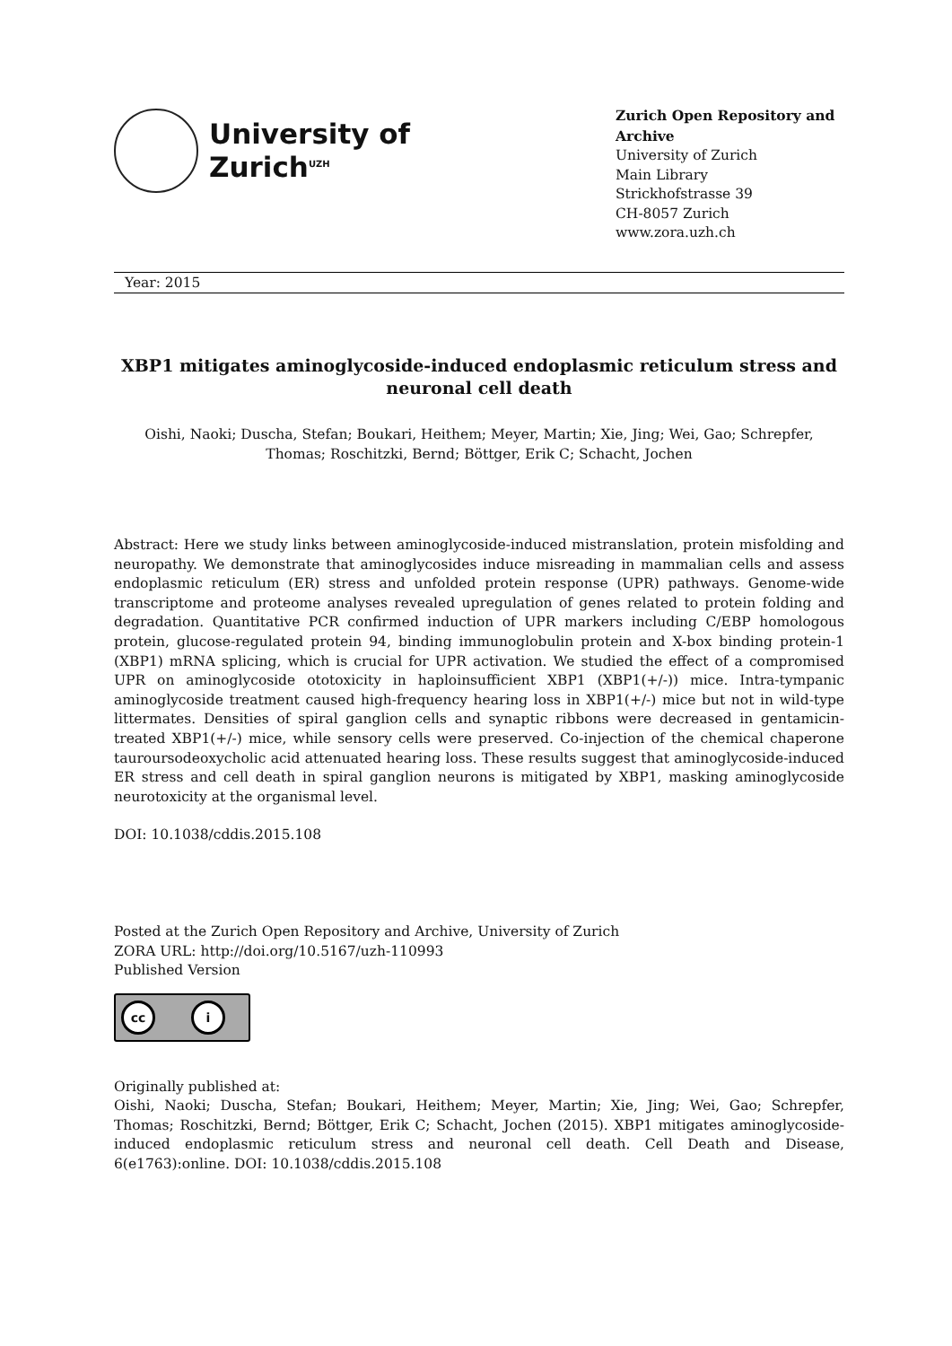University of
Zurich<sup>UZH</sup>
Zurich Open Repository and Archive
University of Zurich
Main Library
Strickhofstrasse 39
CH-8057 Zurich
www.zora.uzh.ch
Year: 2015
XBP1 mitigates aminoglycoside-induced endoplasmic reticulum stress and neuronal cell death
Oishi, Naoki; Duscha, Stefan; Boukari, Heithem; Meyer, Martin; Xie, Jing; Wei, Gao; Schrepfer, Thomas; Roschitzki, Bernd; Böttger, Erik C; Schacht, Jochen
Abstract: Here we study links between aminoglycoside-induced mistranslation, protein misfolding and neuropathy. We demonstrate that aminoglycosides induce misreading in mammalian cells and assess endoplasmic reticulum (ER) stress and unfolded protein response (UPR) pathways. Genome-wide transcriptome and proteome analyses revealed upregulation of genes related to protein folding and degradation. Quantitative PCR confirmed induction of UPR markers including C/EBP homologous protein, glucose-regulated protein 94, binding immunoglobulin protein and X-box binding protein-1 (XBP1) mRNA splicing, which is crucial for UPR activation. We studied the effect of a compromised UPR on aminoglycoside ototoxicity in haploinsufficient XBP1 (XBP1(+/-)) mice. Intra-tympanic aminoglycoside treatment caused high-frequency hearing loss in XBP1(+/-) mice but not in wild-type littermates. Densities of spiral ganglion cells and synaptic ribbons were decreased in gentamicin-treated XBP1(+/-) mice, while sensory cells were preserved. Co-injection of the chemical chaperone tauroursodeoxycholic acid attenuated hearing loss. These results suggest that aminoglycoside-induced ER stress and cell death in spiral ganglion neurons is mitigated by XBP1, masking aminoglycoside neurotoxicity at the organismal level.
DOI: 10.1038/cddis.2015.108
Posted at the Zurich Open Repository and Archive, University of Zurich
ZORA URL: http://doi.org/10.5167/uzh-110993
Published Version
cc i
Originally published at:
Oishi, Naoki; Duscha, Stefan; Boukari, Heithem; Meyer, Martin; Xie, Jing; Wei, Gao; Schrepfer, Thomas; Roschitzki, Bernd; Böttger, Erik C; Schacht, Jochen (2015). XBP1 mitigates aminoglycoside-induced endoplasmic reticulum stress and neuronal cell death. Cell Death and Disease, 6(e1763):online. DOI: 10.1038/cddis.2015.108